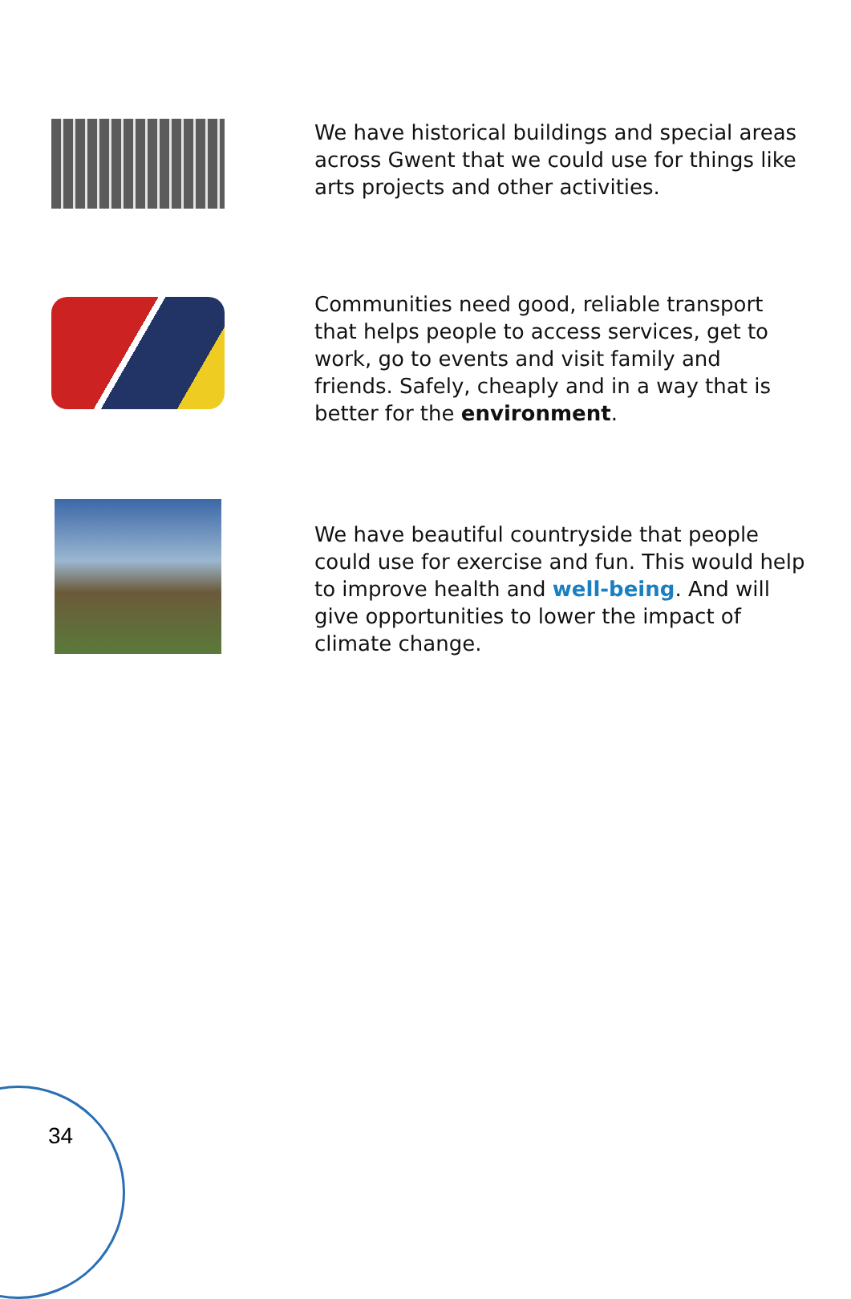We have historical buildings and special areas across Gwent that we could use for things like arts projects and other activities.
Communities need good, reliable transport that helps people to access services, get to work, go to events and visit family and friends. Safely, cheaply and in a way that is better for the environment.
We have beautiful countryside that people could use for exercise and fun. This would help to improve health and well-being. And will give opportunities to lower the impact of climate change.
34